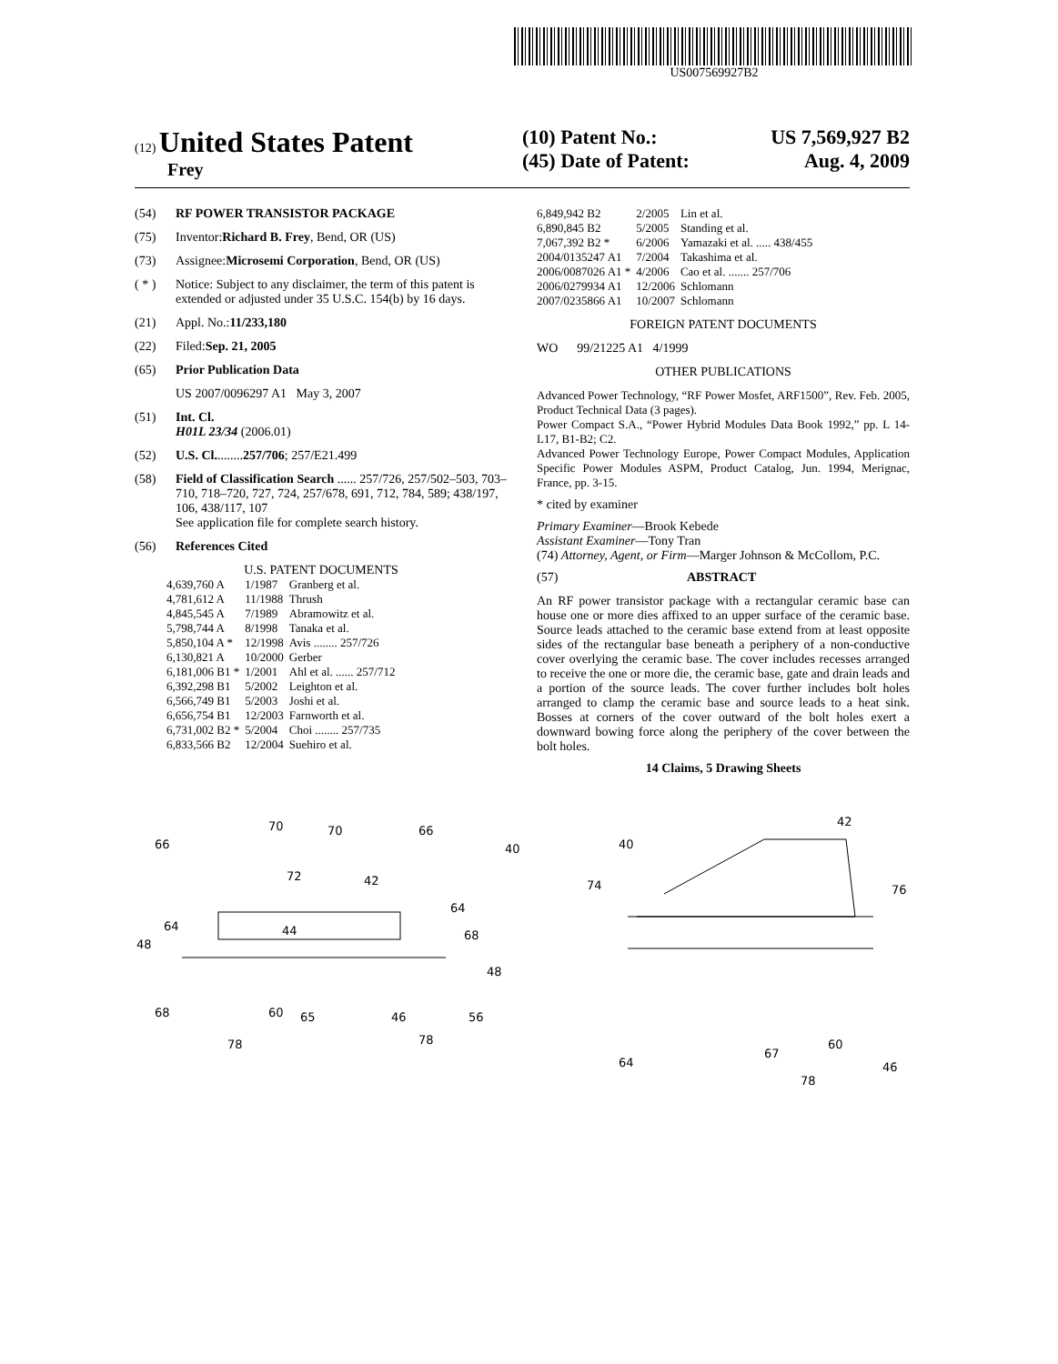US007569927B2
(12) United States Patent
Frey
(10) Patent No.: US 7,569,927 B2
(45) Date of Patent: Aug. 4, 2009
(54) RF POWER TRANSISTOR PACKAGE
(75) Inventor: Richard B. Frey, Bend, OR (US)
(73) Assignee: Microsemi Corporation, Bend, OR (US)
( * ) Notice: Subject to any disclaimer, the term of this patent is extended or adjusted under 35 U.S.C. 154(b) by 16 days.
(21) Appl. No.: 11/233,180
(22) Filed: Sep. 21, 2005
(65) Prior Publication Data
US 2007/0096297 A1 May 3, 2007
(51) Int. Cl.
H01L 23/34 (2006.01)
(52) U.S. Cl. ........ 257/706; 257/E21.499
(58) Field of Classification Search ...... 257/726, 257/502–503, 703–710, 718–720, 727, 724, 257/678, 691, 712, 784, 589; 438/197, 106, 438/117, 107
See application file for complete search history.
(56) References Cited
U.S. PATENT DOCUMENTS
| 4,639,760 A | 1/1987 | Granberg et al. |
| 4,781,612 A | 11/1988 | Thrush |
| 4,845,545 A | 7/1989 | Abramowitz et al. |
| 5,798,744 A | 8/1998 | Tanaka et al. |
| 5,850,104 A * | 12/1998 | Avis ........ 257/726 |
| 6,130,821 A | 10/2000 | Gerber |
| 6,181,006 B1 * | 1/2001 | Ahl et al. ...... 257/712 |
| 6,392,298 B1 | 5/2002 | Leighton et al. |
| 6,566,749 B1 | 5/2003 | Joshi et al. |
| 6,656,754 B1 | 12/2003 | Farnworth et al. |
| 6,731,002 B2 * | 5/2004 | Choi ........ 257/735 |
| 6,833,566 B2 | 12/2004 | Suehiro et al. |
| 6,849,942 B2 | 2/2005 | Lin et al. |
| 6,890,845 B2 | 5/2005 | Standing et al. |
| 7,067,392 B2 * | 6/2006 | Yamazaki et al. ..... 438/455 |
| 2004/0135247 A1 | 7/2004 | Takashima et al. |
| 2006/0087026 A1 * | 4/2006 | Cao et al. ....... 257/706 |
| 2006/0279934 A1 | 12/2006 | Schlomann |
| 2007/0235866 A1 | 10/2007 | Schlomann |
FOREIGN PATENT DOCUMENTS
WO 99/21225 A1 4/1999
OTHER PUBLICATIONS
Advanced Power Technology, “RF Power Mosfet, ARF1500”, Rev. Feb. 2005, Product Technical Data (3 pages).
Power Compact S.A., “Power Hybrid Modules Data Book 1992,” pp. L 14-L17, B1-B2; C2.
Advanced Power Technology Europe, Power Compact Modules, Application Specific Power Modules ASPM, Product Catalog, Jun. 1994, Merignac, France, pp. 3-15.
* cited by examiner
Primary Examiner—Brook Kebede
Assistant Examiner—Tony Tran
(74) Attorney, Agent, or Firm—Marger Johnson & McCollom, P.C.
(57) ABSTRACT
An RF power transistor package with a rectangular ceramic base can house one or more dies affixed to an upper surface of the ceramic base. Source leads attached to the ceramic base extend from at least opposite sides of the rectangular base beneath a periphery of a non-conductive cover overlying the ceramic base. The cover includes recesses arranged to receive the one or more die, the ceramic base, gate and drain leads and a portion of the source leads. The cover further includes bolt holes arranged to clamp the ceramic base and source leads to a heat sink. Bosses at corners of the cover outward of the bolt holes exert a downward bowing force along the periphery of the cover between the bolt holes.
14 Claims, 5 Drawing Sheets
66
70
70
66
40
72
42
64
64
44
68
48
48
68
60
65
46
56
78
78
40
42
74
76
64
67
60
46
78